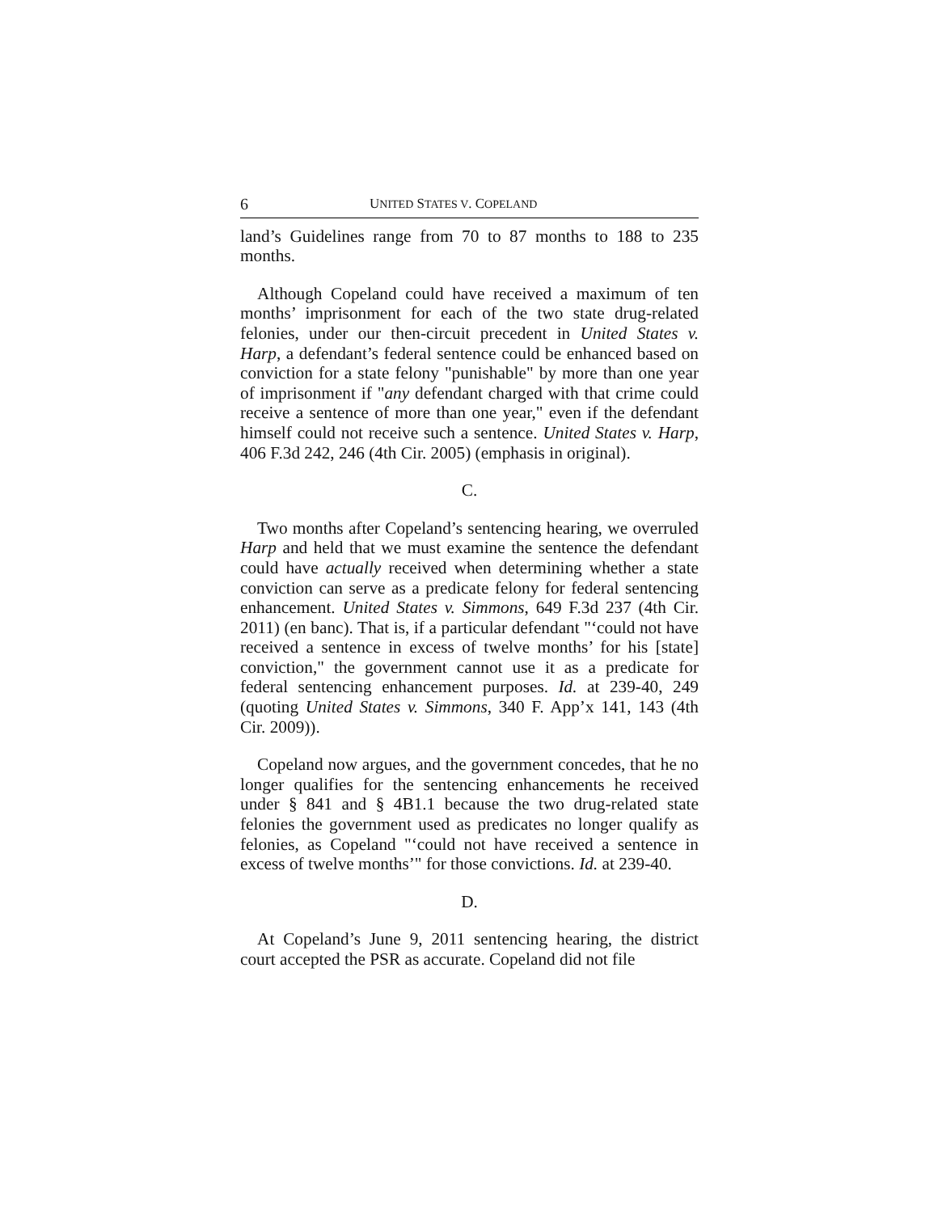6 UNITED STATES V. COPELAND
land’s Guidelines range from 70 to 87 months to 188 to 235 months.
Although Copeland could have received a maximum of ten months’ imprisonment for each of the two state drug-related felonies, under our then-circuit precedent in United States v. Harp, a defendant’s federal sentence could be enhanced based on conviction for a state felony "punishable" by more than one year of imprisonment if "any defendant charged with that crime could receive a sentence of more than one year," even if the defendant himself could not receive such a sentence. United States v. Harp, 406 F.3d 242, 246 (4th Cir. 2005) (emphasis in original).
C.
Two months after Copeland’s sentencing hearing, we overruled Harp and held that we must examine the sentence the defendant could have actually received when determining whether a state conviction can serve as a predicate felony for federal sentencing enhancement. United States v. Simmons, 649 F.3d 237 (4th Cir. 2011) (en banc). That is, if a particular defendant "‘could not have received a sentence in excess of twelve months’ for his [state] conviction," the government cannot use it as a predicate for federal sentencing enhancement purposes. Id. at 239-40, 249 (quoting United States v. Simmons, 340 F. App’x 141, 143 (4th Cir. 2009)).
Copeland now argues, and the government concedes, that he no longer qualifies for the sentencing enhancements he received under § 841 and § 4B1.1 because the two drug-related state felonies the government used as predicates no longer qualify as felonies, as Copeland "‘could not have received a sentence in excess of twelve months’" for those convictions. Id. at 239-40.
D.
At Copeland’s June 9, 2011 sentencing hearing, the district court accepted the PSR as accurate. Copeland did not file